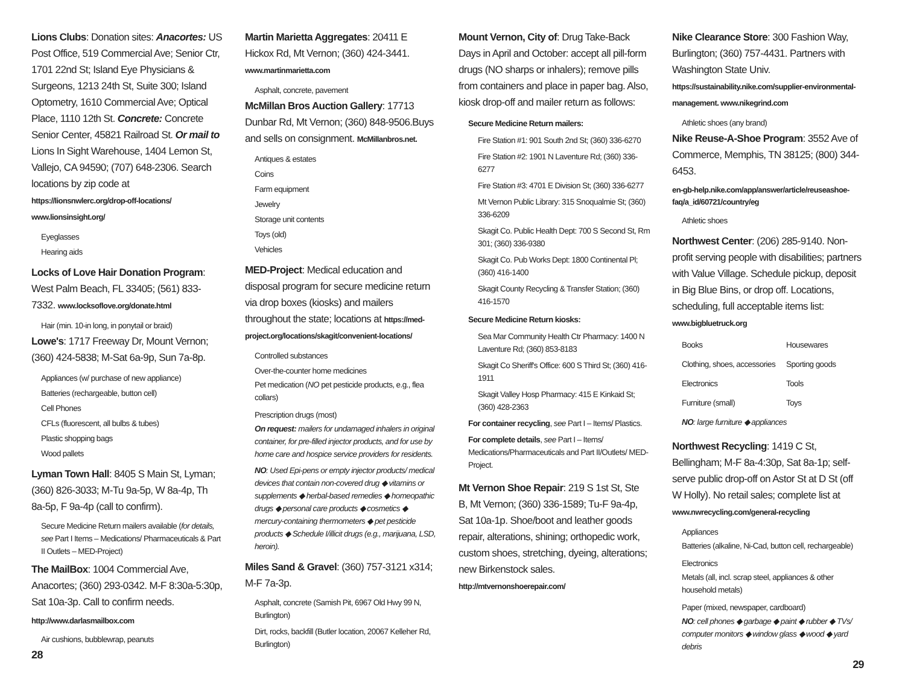Lions Clubs: Donation sites: Anacortes: US Post Office, 519 Commercial Ave; Senior Ctr, 1701 22nd St; Island Eye Physicians & Surgeons, 1213 24th St, Suite 300; Island Optometry, 1610 Commercial Ave; Optical Place, 1110 12th St. Concrete: Concrete Senior Center, 45821 Railroad St. Or mail to Lions In Sight Warehouse, 1404 Lemon St, Vallejo, CA 94590; (707) 648-2306. Search locations by zip code at https://lionsnwlerc.org/drop-off-locations/ www.lionsinsight.org/
Eyeglasses
Hearing aids
Locks of Love Hair Donation Program: West Palm Beach, FL 33405; (561) 833-7332. www.locksoflove.org/donate.html
Hair (min. 10-in long, in ponytail or braid)
Lowe's: 1717 Freeway Dr, Mount Vernon; (360) 424-5838; M-Sat 6a-9p, Sun 7a-8p.
Appliances (w/ purchase of new appliance)
Batteries (rechargeable, button cell)
Cell Phones
CFLs (fluorescent, all bulbs & tubes)
Plastic shopping bags
Wood pallets
Lyman Town Hall: 8405 S Main St, Lyman; (360) 826-3033; M-Tu 9a-5p, W 8a-4p, Th 8a-5p, F 9a-4p (call to confirm).
Secure Medicine Return mailers available (for details, see Part I Items – Medications/ Pharmaceuticals & Part II Outlets – MED-Project)
The MailBox: 1004 Commercial Ave, Anacortes; (360) 293-0342. M-F 8:30a-5:30p, Sat 10a-3p. Call to confirm needs.
http://www.darlasmailbox.com
Air cushions, bubblewrap, peanuts
28
Martin Marietta Aggregates: 20411 E Hickox Rd, Mt Vernon; (360) 424-3441. www.martinmarietta.com
Asphalt, concrete, pavement
McMillan Bros Auction Gallery: 17713 Dunbar Rd, Mt Vernon; (360) 848-9506.Buys and sells on consignment. McMillanbros.net.
Antiques & estates
Coins
Farm equipment
Jewelry
Storage unit contents
Toys (old)
Vehicles
MED-Project: Medical education and disposal program for secure medicine return via drop boxes (kiosks) and mailers throughout the state; locations at https://med-project.org/locations/skagit/convenient-locations/
Controlled substances
Over-the-counter home medicines
Pet medication (NO pet pesticide products, e.g., flea collars)
Prescription drugs (most)
On request: mailers for undamaged inhalers in original container, for pre-filled injector products, and for use by home care and hospice service providers for residents.
NO: Used Epi-pens or empty injector products/ medical devices that contain non-covered drug ◆ vitamins or supplements ◆ herbal-based remedies ◆ homeopathic drugs ◆ personal care products ◆ cosmetics ◆ mercury-containing thermometers ◆ pet pesticide products ◆ Schedule I/illicit drugs (e.g., marijuana, LSD, heroin).
Miles Sand & Gravel: (360) 757-3121 x314; M-F 7a-3p.
Asphalt, concrete (Samish Pit, 6967 Old Hwy 99 N, Burlington)
Dirt, rocks, backfill (Butler location, 20067 Kelleher Rd, Burlington)
Mount Vernon, City of: Drug Take-Back Days in April and October: accept all pill-form drugs (NO sharps or inhalers); remove pills from containers and place in paper bag. Also, kiosk drop-off and mailer return as follows:
Secure Medicine Return mailers:
Fire Station #1: 901 South 2nd St; (360) 336-6270
Fire Station #2: 1901 N Laventure Rd; (360) 336-6277
Fire Station #3: 4701 E Division St; (360) 336-6277
Mt Vernon Public Library: 315 Snoqualmie St; (360) 336-6209
Skagit Co. Public Health Dept: 700 S Second St, Rm 301; (360) 336-9380
Skagit Co. Pub Works Dept: 1800 Continental Pl; (360) 416-1400
Skagit County Recycling & Transfer Station; (360) 416-1570
Secure Medicine Return kiosks:
Sea Mar Community Health Ctr Pharmacy: 1400 N Laventure Rd; (360) 853-8183
Skagit Co Sheriff's Office: 600 S Third St; (360) 416-1911
Skagit Valley Hosp Pharmacy: 415 E Kinkaid St; (360) 428-2363
For container recycling, see Part I – Items/ Plastics.
For complete details, see Part I – Items/ Medications/Pharmaceuticals and Part II/Outlets/ MED-Project.
Mt Vernon Shoe Repair: 219 S 1st St, Ste B, Mt Vernon; (360) 336-1589; Tu-F 9a-4p, Sat 10a-1p. Shoe/boot and leather goods repair, alterations, shining; orthopedic work, custom shoes, stretching, dyeing, alterations; new Birkenstock sales. http://mtvernonshoerepair.com/
Nike Clearance Store: 300 Fashion Way, Burlington; (360) 757-4431. Partners with Washington State Univ. https://sustainability.nike.com/supplier-environmental-management. www.nikegrind.com
Athletic shoes (any brand)
Nike Reuse-A-Shoe Program: 3552 Ave of Commerce, Memphis, TN 38125; (800) 344-6453.
en-gb-help.nike.com/app/answer/article/reuseashoe-faq/a_id/60721/country/eg
Athletic shoes
Northwest Center: (206) 285-9140. Non-profit serving people with disabilities; partners with Value Village. Schedule pickup, deposit in Big Blue Bins, or drop off. Locations, scheduling, full acceptable items list: www.bigbluetruck.org
| Books | Housewares |
| Clothing, shoes, accessories | Sporting goods |
| Electronics | Tools |
| Furniture (small) | Toys |
| NO : large furniture ◆ appliances | |
Northwest Recycling: 1419 C St, Bellingham; M-F 8a-4:30p, Sat 8a-1p; self-serve public drop-off on Astor St at D St (off W Holly). No retail sales; complete list at www.nwrecycling.com/general-recycling
Appliances
Batteries (alkaline, Ni-Cad, button cell, rechargeable)
Electronics
Metals (all, incl. scrap steel, appliances & other household metals)
Paper (mixed, newspaper, cardboard)
NO: cell phones ◆ garbage ◆ paint ◆ rubber ◆ TVs/ computer monitors ◆ window glass ◆ wood ◆ yard debris
29